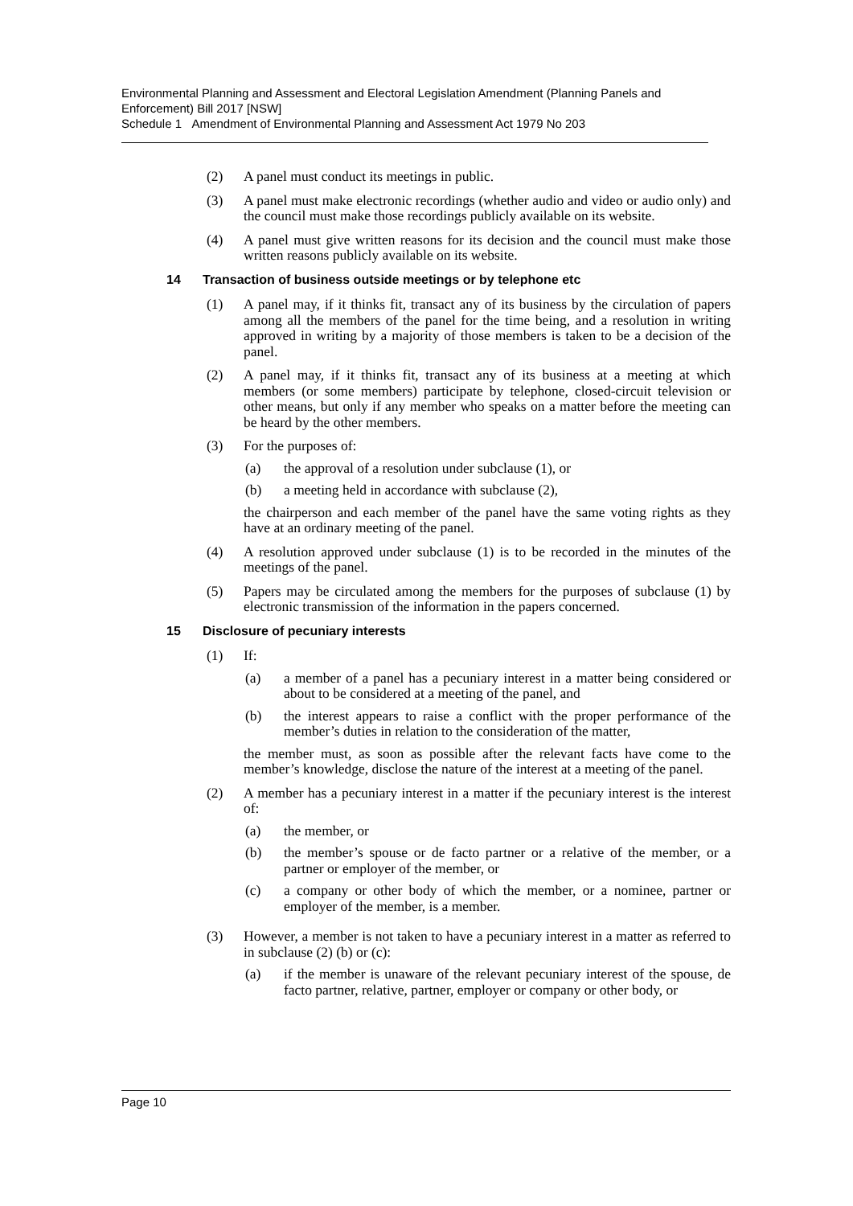Environmental Planning and Assessment and Electoral Legislation Amendment (Planning Panels and Enforcement) Bill 2017 [NSW]
Schedule 1 Amendment of Environmental Planning and Assessment Act 1979 No 203
(2) A panel must conduct its meetings in public.
(3) A panel must make electronic recordings (whether audio and video or audio only) and the council must make those recordings publicly available on its website.
(4) A panel must give written reasons for its decision and the council must make those written reasons publicly available on its website.
14 Transaction of business outside meetings or by telephone etc
(1) A panel may, if it thinks fit, transact any of its business by the circulation of papers among all the members of the panel for the time being, and a resolution in writing approved in writing by a majority of those members is taken to be a decision of the panel.
(2) A panel may, if it thinks fit, transact any of its business at a meeting at which members (or some members) participate by telephone, closed-circuit television or other means, but only if any member who speaks on a matter before the meeting can be heard by the other members.
(3) For the purposes of:
(a) the approval of a resolution under subclause (1), or
(b) a meeting held in accordance with subclause (2),
the chairperson and each member of the panel have the same voting rights as they have at an ordinary meeting of the panel.
(4) A resolution approved under subclause (1) is to be recorded in the minutes of the meetings of the panel.
(5) Papers may be circulated among the members for the purposes of subclause (1) by electronic transmission of the information in the papers concerned.
15 Disclosure of pecuniary interests
(1) If:
(a) a member of a panel has a pecuniary interest in a matter being considered or about to be considered at a meeting of the panel, and
(b) the interest appears to raise a conflict with the proper performance of the member’s duties in relation to the consideration of the matter,
the member must, as soon as possible after the relevant facts have come to the member’s knowledge, disclose the nature of the interest at a meeting of the panel.
(2) A member has a pecuniary interest in a matter if the pecuniary interest is the interest of:
(a) the member, or
(b) the member’s spouse or de facto partner or a relative of the member, or a partner or employer of the member, or
(c) a company or other body of which the member, or a nominee, partner or employer of the member, is a member.
(3) However, a member is not taken to have a pecuniary interest in a matter as referred to in subclause (2) (b) or (c):
(a) if the member is unaware of the relevant pecuniary interest of the spouse, de facto partner, relative, partner, employer or company or other body, or
Page 10